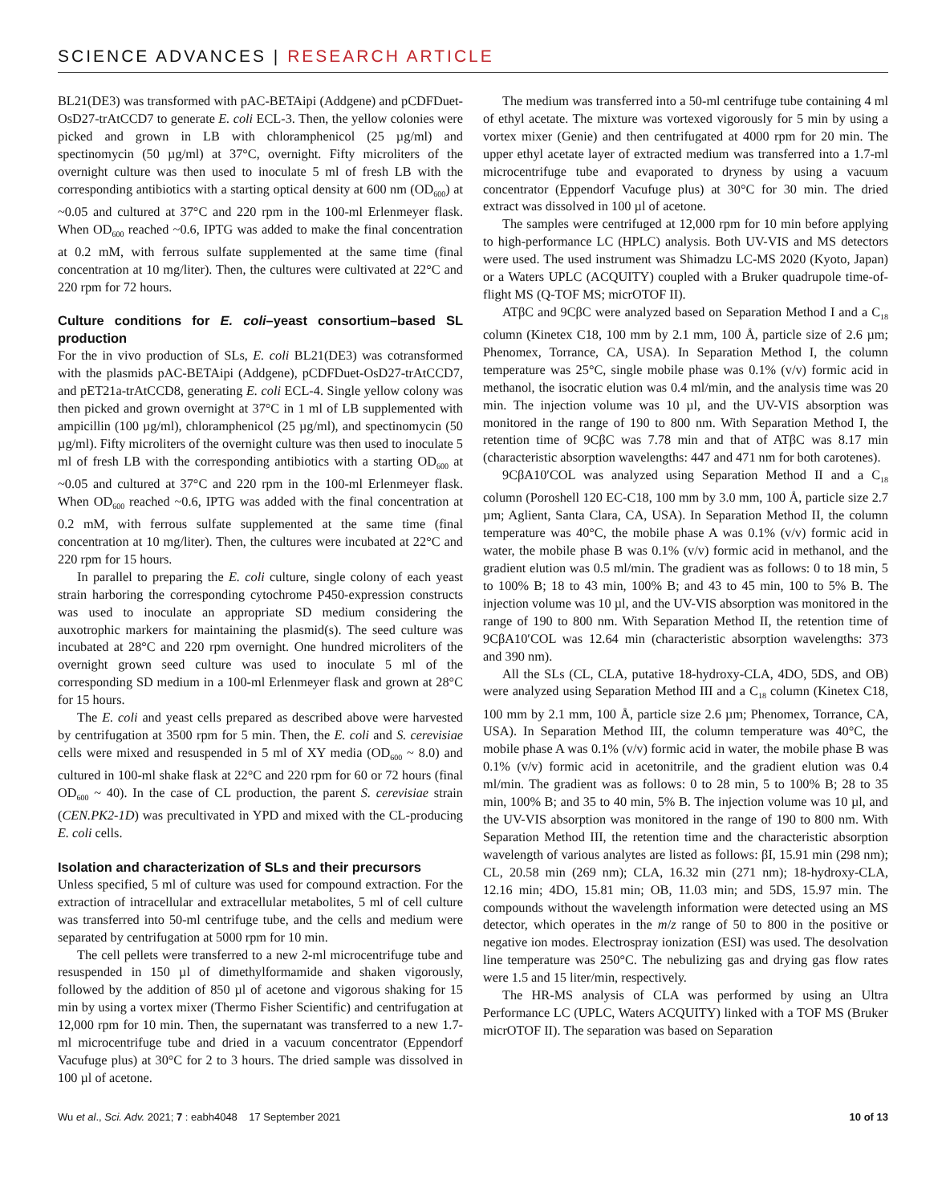SCIENCE ADVANCES | RESEARCH ARTICLE
BL21(DE3) was transformed with pAC-BETAipi (Addgene) and pCDFDuet-OsD27-trAtCCD7 to generate E. coli ECL-3. Then, the yellow colonies were picked and grown in LB with chloramphenicol (25 µg/ml) and spectinomycin (50 µg/ml) at 37°C, overnight. Fifty microliters of the overnight culture was then used to inoculate 5 ml of fresh LB with the corresponding antibiotics with a starting optical density at 600 nm (OD<sub>600</sub>) at ~0.05 and cultured at 37°C and 220 rpm in the 100-ml Erlenmeyer flask. When OD<sub>600</sub> reached ~0.6, IPTG was added to make the final concentration at 0.2 mM, with ferrous sulfate supplemented at the same time (final concentration at 10 mg/liter). Then, the cultures were cultivated at 22°C and 220 rpm for 72 hours.
Culture conditions for E. coli–yeast consortium–based SL production
For the in vivo production of SLs, E. coli BL21(DE3) was cotransformed with the plasmids pAC-BETAipi (Addgene), pCDFDuet-OsD27-trAtCCD7, and pET21a-trAtCCD8, generating E. coli ECL-4. Single yellow colony was then picked and grown overnight at 37°C in 1 ml of LB supplemented with ampicillin (100 µg/ml), chloramphenicol (25 µg/ml), and spectinomycin (50 µg/ml). Fifty microliters of the overnight culture was then used to inoculate 5 ml of fresh LB with the corresponding antibiotics with a starting OD<sub>600</sub> at ~0.05 and cultured at 37°C and 220 rpm in the 100-ml Erlenmeyer flask. When OD<sub>600</sub> reached ~0.6, IPTG was added with the final concentration at 0.2 mM, with ferrous sulfate supplemented at the same time (final concentration at 10 mg/liter). Then, the cultures were incubated at 22°C and 220 rpm for 15 hours.
In parallel to preparing the E. coli culture, single colony of each yeast strain harboring the corresponding cytochrome P450-expression constructs was used to inoculate an appropriate SD medium considering the auxotrophic markers for maintaining the plasmid(s). The seed culture was incubated at 28°C and 220 rpm overnight. One hundred microliters of the overnight grown seed culture was used to inoculate 5 ml of the corresponding SD medium in a 100-ml Erlenmeyer flask and grown at 28°C for 15 hours.
The E. coli and yeast cells prepared as described above were harvested by centrifugation at 3500 rpm for 5 min. Then, the E. coli and S. cerevisiae cells were mixed and resuspended in 5 ml of XY media (OD<sub>600</sub> ~ 8.0) and cultured in 100-ml shake flask at 22°C and 220 rpm for 60 or 72 hours (final OD<sub>600</sub> ~ 40). In the case of CL production, the parent S. cerevisiae strain (CEN.PK2-1D) was precultivated in YPD and mixed with the CL-producing E. coli cells.
Isolation and characterization of SLs and their precursors
Unless specified, 5 ml of culture was used for compound extraction. For the extraction of intracellular and extracellular metabolites, 5 ml of cell culture was transferred into 50-ml centrifuge tube, and the cells and medium were separated by centrifugation at 5000 rpm for 10 min.
The cell pellets were transferred to a new 2-ml microcentrifuge tube and resuspended in 150 µl of dimethylformamide and shaken vigorously, followed by the addition of 850 µl of acetone and vigorous shaking for 15 min by using a vortex mixer (Thermo Fisher Scientific) and centrifugation at 12,000 rpm for 10 min. Then, the supernatant was transferred to a new 1.7-ml microcentrifuge tube and dried in a vacuum concentrator (Eppendorf Vacufuge plus) at 30°C for 2 to 3 hours. The dried sample was dissolved in 100 µl of acetone.
The medium was transferred into a 50-ml centrifuge tube containing 4 ml of ethyl acetate. The mixture was vortexed vigorously for 5 min by using a vortex mixer (Genie) and then centrifugated at 4000 rpm for 20 min. The upper ethyl acetate layer of extracted medium was transferred into a 1.7-ml microcentrifuge tube and evaporated to dryness by using a vacuum concentrator (Eppendorf Vacufuge plus) at 30°C for 30 min. The dried extract was dissolved in 100 µl of acetone.
The samples were centrifuged at 12,000 rpm for 10 min before applying to high-performance LC (HPLC) analysis. Both UV-VIS and MS detectors were used. The used instrument was Shimadzu LC-MS 2020 (Kyoto, Japan) or a Waters UPLC (ACQUITY) coupled with a Bruker quadrupole time-of-flight MS (Q-TOF MS; micrOTOF II).
ATβC and 9CβC were analyzed based on Separation Method I and a C<sub>18</sub> column (Kinetex C18, 100 mm by 2.1 mm, 100 Å, particle size of 2.6 µm; Phenomex, Torrance, CA, USA). In Separation Method I, the column temperature was 25°C, single mobile phase was 0.1% (v/v) formic acid in methanol, the isocratic elution was 0.4 ml/min, and the analysis time was 20 min. The injection volume was 10 µl, and the UV-VIS absorption was monitored in the range of 190 to 800 nm. With Separation Method I, the retention time of 9CβC was 7.78 min and that of ATβC was 8.17 min (characteristic absorption wavelengths: 447 and 471 nm for both carotenes).
9CβA10′COL was analyzed using Separation Method II and a C<sub>18</sub> column (Poroshell 120 EC-C18, 100 mm by 3.0 mm, 100 Å, particle size 2.7 µm; Aglient, Santa Clara, CA, USA). In Separation Method II, the column temperature was 40°C, the mobile phase A was 0.1% (v/v) formic acid in water, the mobile phase B was 0.1% (v/v) formic acid in methanol, and the gradient elution was 0.5 ml/min. The gradient was as follows: 0 to 18 min, 5 to 100% B; 18 to 43 min, 100% B; and 43 to 45 min, 100 to 5% B. The injection volume was 10 µl, and the UV-VIS absorption was monitored in the range of 190 to 800 nm. With Separation Method II, the retention time of 9CβA10′COL was 12.64 min (characteristic absorption wavelengths: 373 and 390 nm).
All the SLs (CL, CLA, putative 18-hydroxy-CLA, 4DO, 5DS, and OB) were analyzed using Separation Method III and a C<sub>18</sub> column (Kinetex C18, 100 mm by 2.1 mm, 100 Å, particle size 2.6 µm; Phenomex, Torrance, CA, USA). In Separation Method III, the column temperature was 40°C, the mobile phase A was 0.1% (v/v) formic acid in water, the mobile phase B was 0.1% (v/v) formic acid in acetonitrile, and the gradient elution was 0.4 ml/min. The gradient was as follows: 0 to 28 min, 5 to 100% B; 28 to 35 min, 100% B; and 35 to 40 min, 5% B. The injection volume was 10 µl, and the UV-VIS absorption was monitored in the range of 190 to 800 nm. With Separation Method III, the retention time and the characteristic absorption wavelength of various analytes are listed as follows: βI, 15.91 min (298 nm); CL, 20.58 min (269 nm); CLA, 16.32 min (271 nm); 18-hydroxy-CLA, 12.16 min; 4DO, 15.81 min; OB, 11.03 min; and 5DS, 15.97 min. The compounds without the wavelength information were detected using an MS detector, which operates in the m/z range of 50 to 800 in the positive or negative ion modes. Electrospray ionization (ESI) was used. The desolvation line temperature was 250°C. The nebulizing gas and drying gas flow rates were 1.5 and 15 liter/min, respectively.
The HR-MS analysis of CLA was performed by using an Ultra Performance LC (UPLC, Waters ACQUITY) linked with a TOF MS (Bruker micrOTOF II). The separation was based on Separation
Wu et al., Sci. Adv. 2021; 7 : eabh4048 17 September 2021 10 of 13